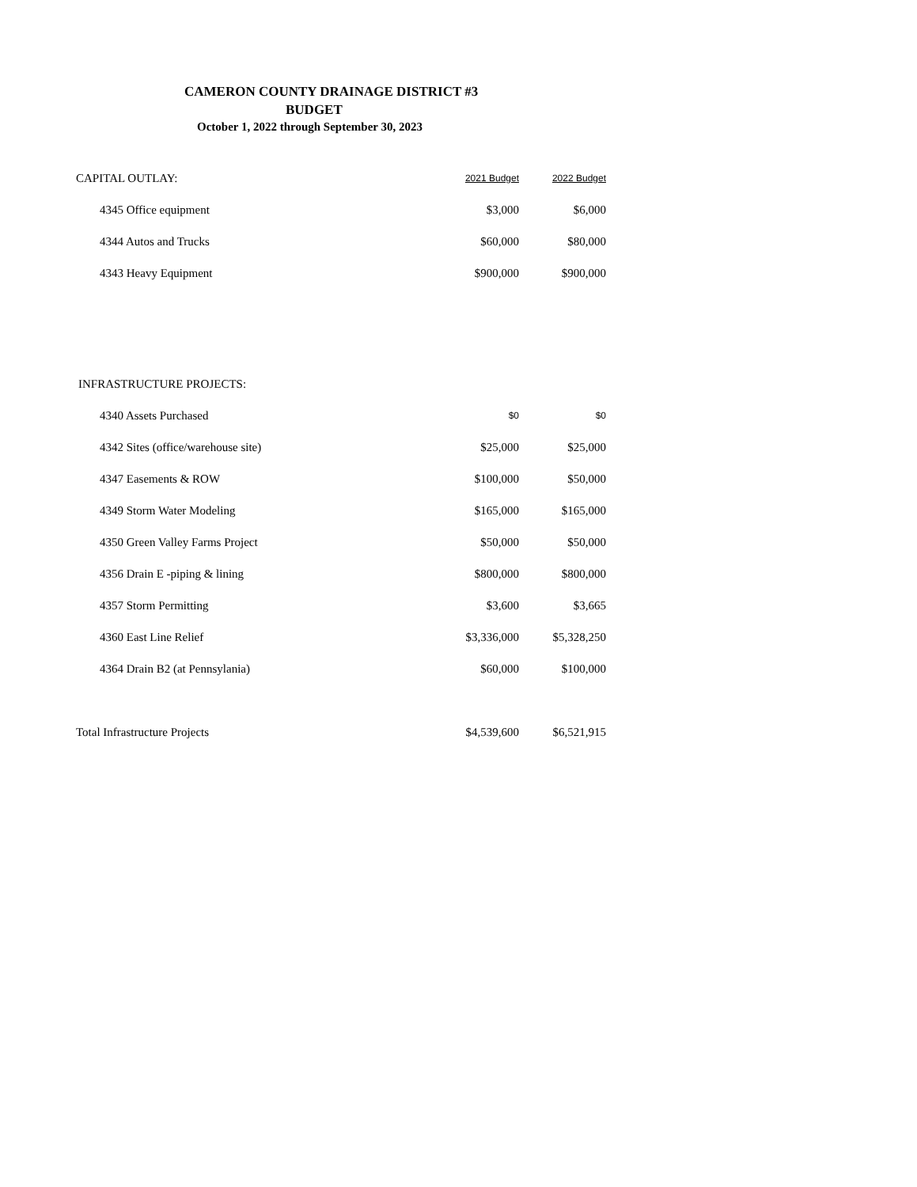CAMERON COUNTY DRAINAGE DISTRICT #3
BUDGET
October 1, 2022 through September 30, 2023
| CAPITAL OUTLAY: | 2021 Budget | 2022 Budget |
| --- | --- | --- |
| 4345 Office equipment | $3,000 | $6,000 |
| 4344 Autos and Trucks | $60,000 | $80,000 |
| 4343 Heavy Equipment | $900,000 | $900,000 |
| INFRASTRUCTURE PROJECTS: | | |
| 4340 Assets Purchased | $0 | $0 |
| 4342 Sites (office/warehouse site) | $25,000 | $25,000 |
| 4347 Easements & ROW | $100,000 | $50,000 |
| 4349 Storm Water Modeling | $165,000 | $165,000 |
| 4350 Green Valley Farms Project | $50,000 | $50,000 |
| 4356 Drain E -piping & lining | $800,000 | $800,000 |
| 4357 Storm Permitting | $3,600 | $3,665 |
| 4360 East Line Relief | $3,336,000 | $5,328,250 |
| 4364 Drain B2 (at Pennsylania) | $60,000 | $100,000 |
| Total Infrastructure Projects | $4,539,600 | $6,521,915 |